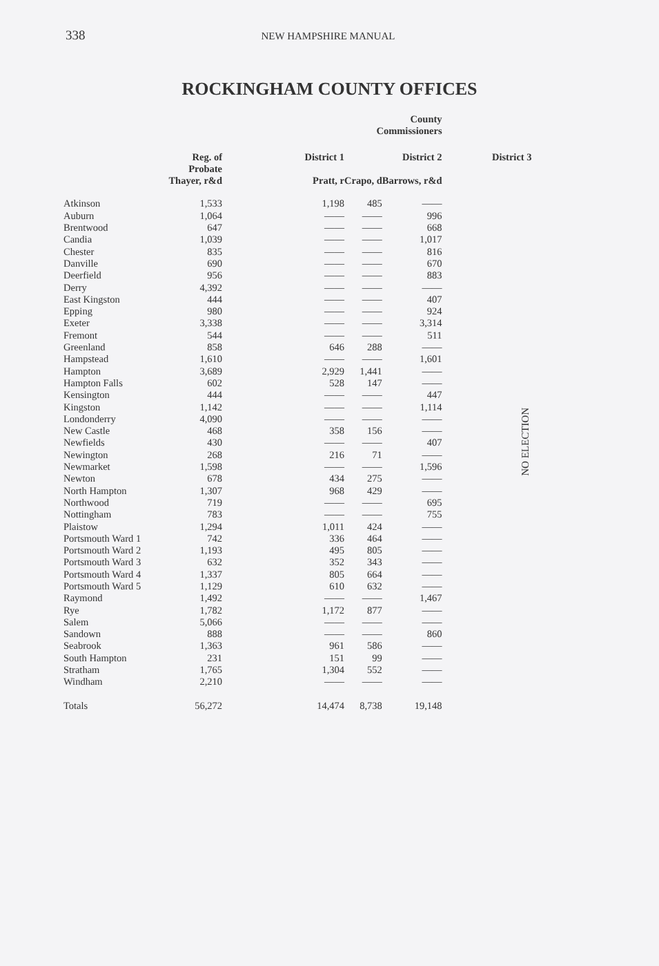338 NEW HAMPSHIRE MANUAL
ROCKINGHAM COUNTY OFFICES
| | | | | County Commissioners | | |
| --- | --- | --- | --- | --- | --- | --- |
| | Reg. of Probate Thayer, r&d | District 1 Pratt, r | | Crapo, d | District 2 Barrows, r&d | District 3 |
| Atkinson | 1,533 | | 1,198 | 485 | —— | NO ELECTION |
| Auburn | 1,064 | | —— | —— | 996 | |
| Brentwood | 647 | | —— | —— | 668 | |
| Candia | 1,039 | | —— | —— | 1,017 | |
| Chester | 835 | | —— | —— | 816 | |
| Danville | 690 | | —— | —— | 670 | |
| Deerfield | 956 | | —— | —— | 883 | |
| Derry | 4,392 | | —— | —— | —— | |
| East Kingston | 444 | | —— | —— | 407 | |
| Epping | 980 | | —— | —— | 924 | |
| Exeter | 3,338 | | —— | —— | 3,314 | |
| Fremont | 544 | | —— | —— | 511 | |
| Greenland | 858 | | 646 | 288 | —— | |
| Hampstead | 1,610 | | —— | —— | 1,601 | |
| Hampton | 3,689 | | 2,929 | 1,441 | —— | |
| Hampton Falls | 602 | | 528 | 147 | —— | |
| Kensington | 444 | | —— | —— | 447 | |
| Kingston | 1,142 | | —— | —— | 1,114 | |
| Londonderry | 4,090 | | —— | —— | —— | |
| New Castle | 468 | | 358 | 156 | —— | |
| Newfields | 430 | | —— | —— | 407 | |
| Newington | 268 | | 216 | 71 | —— | |
| Newmarket | 1,598 | | —— | —— | 1,596 | |
| Newton | 678 | | 434 | 275 | —— | |
| North Hampton | 1,307 | | 968 | 429 | —— | |
| Northwood | 719 | | —— | —— | 695 | |
| Nottingham | 783 | | —— | —— | 755 | |
| Plaistow | 1,294 | | 1,011 | 424 | —— | |
| Portsmouth Ward 1 | 742 | | 336 | 464 | —— | |
| Portsmouth Ward 2 | 1,193 | | 495 | 805 | —— | |
| Portsmouth Ward 3 | 632 | | 352 | 343 | —— | |
| Portsmouth Ward 4 | 1,337 | | 805 | 664 | —— | |
| Portsmouth Ward 5 | 1,129 | | 610 | 632 | —— | |
| Raymond | 1,492 | | —— | —— | 1,467 | |
| Rye | 1,782 | | 1,172 | 877 | —— | |
| Salem | 5,066 | | —— | —— | —— | |
| Sandown | 888 | | —— | —— | 860 | |
| Seabrook | 1,363 | | 961 | 586 | —— | |
| South Hampton | 231 | | 151 | 99 | —— | |
| Stratham | 1,765 | | 1,304 | 552 | —— | |
| Windham | 2,210 | | —— | —— | —— | |
| Totals | 56,272 | | 14,474 | 8,738 | 19,148 | |